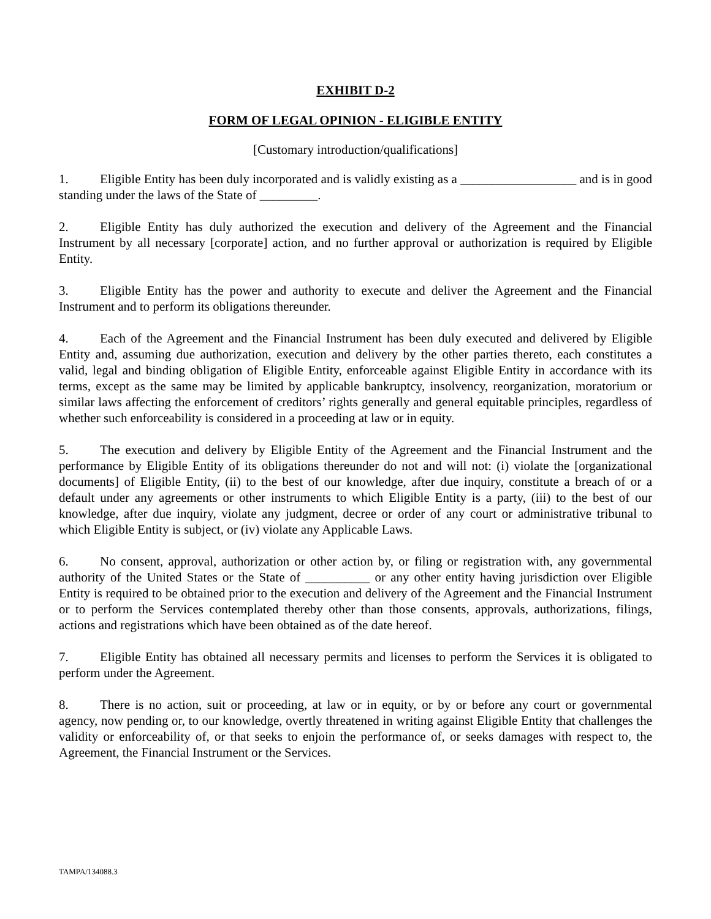EXHIBIT D-2
FORM OF LEGAL OPINION - ELIGIBLE ENTITY
[Customary introduction/qualifications]
1. Eligible Entity has been duly incorporated and is validly existing as a __________________ and is in good standing under the laws of the State of _________.
2. Eligible Entity has duly authorized the execution and delivery of the Agreement and the Financial Instrument by all necessary [corporate] action, and no further approval or authorization is required by Eligible Entity.
3. Eligible Entity has the power and authority to execute and deliver the Agreement and the Financial Instrument and to perform its obligations thereunder.
4. Each of the Agreement and the Financial Instrument has been duly executed and delivered by Eligible Entity and, assuming due authorization, execution and delivery by the other parties thereto, each constitutes a valid, legal and binding obligation of Eligible Entity, enforceable against Eligible Entity in accordance with its terms, except as the same may be limited by applicable bankruptcy, insolvency, reorganization, moratorium or similar laws affecting the enforcement of creditors’ rights generally and general equitable principles, regardless of whether such enforceability is considered in a proceeding at law or in equity.
5. The execution and delivery by Eligible Entity of the Agreement and the Financial Instrument and the performance by Eligible Entity of its obligations thereunder do not and will not: (i) violate the [organizational documents] of Eligible Entity, (ii) to the best of our knowledge, after due inquiry, constitute a breach of or a default under any agreements or other instruments to which Eligible Entity is a party, (iii) to the best of our knowledge, after due inquiry, violate any judgment, decree or order of any court or administrative tribunal to which Eligible Entity is subject, or (iv) violate any Applicable Laws.
6. No consent, approval, authorization or other action by, or filing or registration with, any governmental authority of the United States or the State of __________ or any other entity having jurisdiction over Eligible Entity is required to be obtained prior to the execution and delivery of the Agreement and the Financial Instrument or to perform the Services contemplated thereby other than those consents, approvals, authorizations, filings, actions and registrations which have been obtained as of the date hereof.
7. Eligible Entity has obtained all necessary permits and licenses to perform the Services it is obligated to perform under the Agreement.
8. There is no action, suit or proceeding, at law or in equity, or by or before any court or governmental agency, now pending or, to our knowledge, overtly threatened in writing against Eligible Entity that challenges the validity or enforceability of, or that seeks to enjoin the performance of, or seeks damages with respect to, the Agreement, the Financial Instrument or the Services.
TAMPA/134088.3